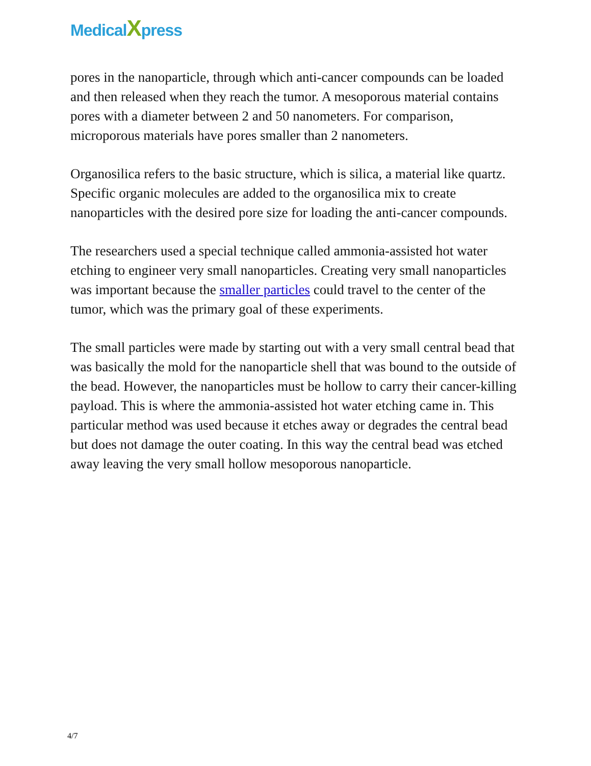MedicalXpress
pores in the nanoparticle, through which anti-cancer compounds can be loaded and then released when they reach the tumor. A mesoporous material contains pores with a diameter between 2 and 50 nanometers. For comparison, microporous materials have pores smaller than 2 nanometers.
Organosilica refers to the basic structure, which is silica, a material like quartz. Specific organic molecules are added to the organosilica mix to create nanoparticles with the desired pore size for loading the anti-cancer compounds.
The researchers used a special technique called ammonia-assisted hot water etching to engineer very small nanoparticles. Creating very small nanoparticles was important because the smaller particles could travel to the center of the tumor, which was the primary goal of these experiments.
The small particles were made by starting out with a very small central bead that was basically the mold for the nanoparticle shell that was bound to the outside of the bead. However, the nanoparticles must be hollow to carry their cancer-killing payload. This is where the ammonia-assisted hot water etching came in. This particular method was used because it etches away or degrades the central bead but does not damage the outer coating. In this way the central bead was etched away leaving the very small hollow mesoporous nanoparticle.
4/7